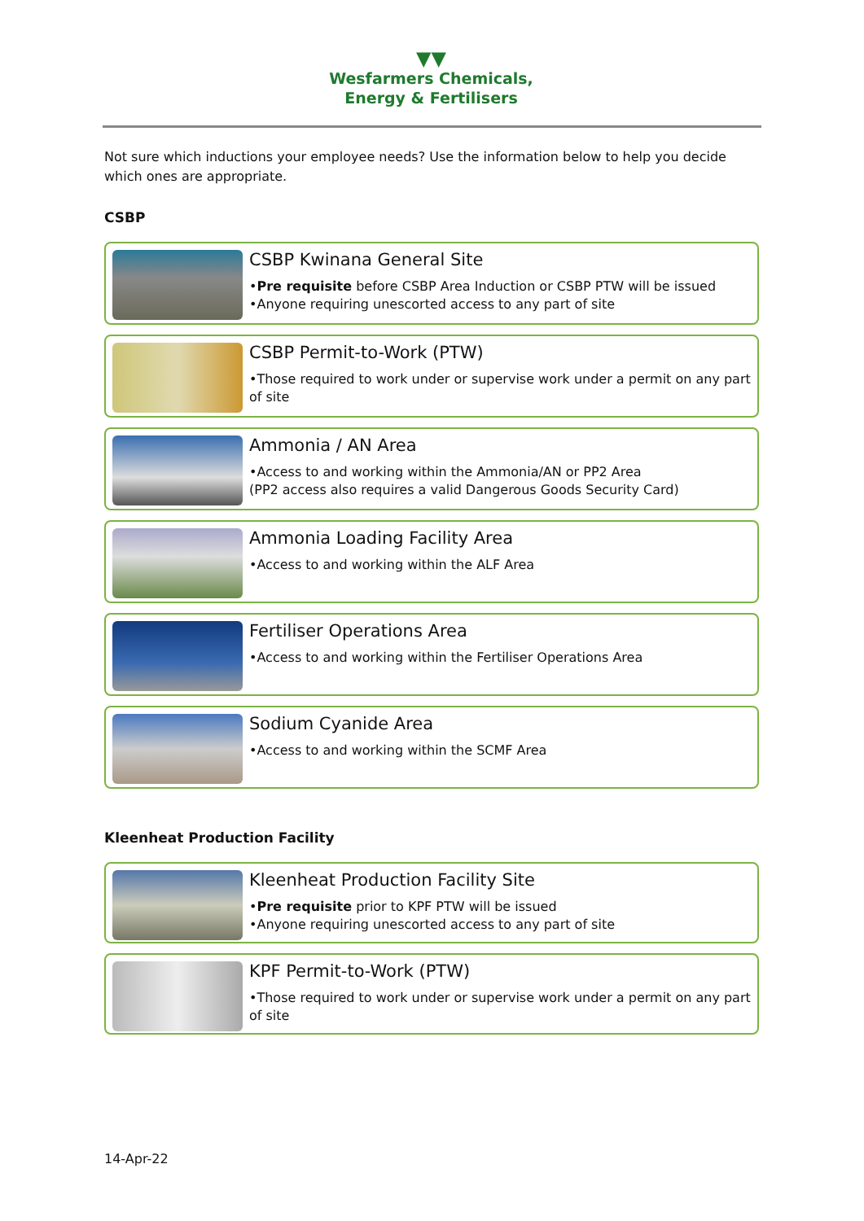▼▼
Wesfarmers Chemicals,
Energy & Fertilisers
Not sure which inductions your employee needs? Use the information below to help you decide which ones are appropriate.
CSBP
CSBP Kwinana General Site
•Pre requisite before CSBP Area Induction or CSBP PTW will be issued
•Anyone requiring unescorted access to any part of site
CSBP Permit-to-Work (PTW)
•Those required to work under or supervise work under a permit on any part of site
Ammonia / AN Area
•Access to and working within the Ammonia/AN or PP2 Area
(PP2 access also requires a valid Dangerous Goods Security Card)
Ammonia Loading Facility Area
•Access to and working within the ALF Area
Fertiliser Operations Area
•Access to and working within the Fertiliser Operations Area
Sodium Cyanide Area
•Access to and working within the SCMF Area
Kleenheat Production Facility
Kleenheat Production Facility Site
•Pre requisite prior to KPF PTW will be issued
•Anyone requiring unescorted access to any part of site
KPF Permit-to-Work (PTW)
•Those required to work under or supervise work under a permit on any part of site
14-Apr-22